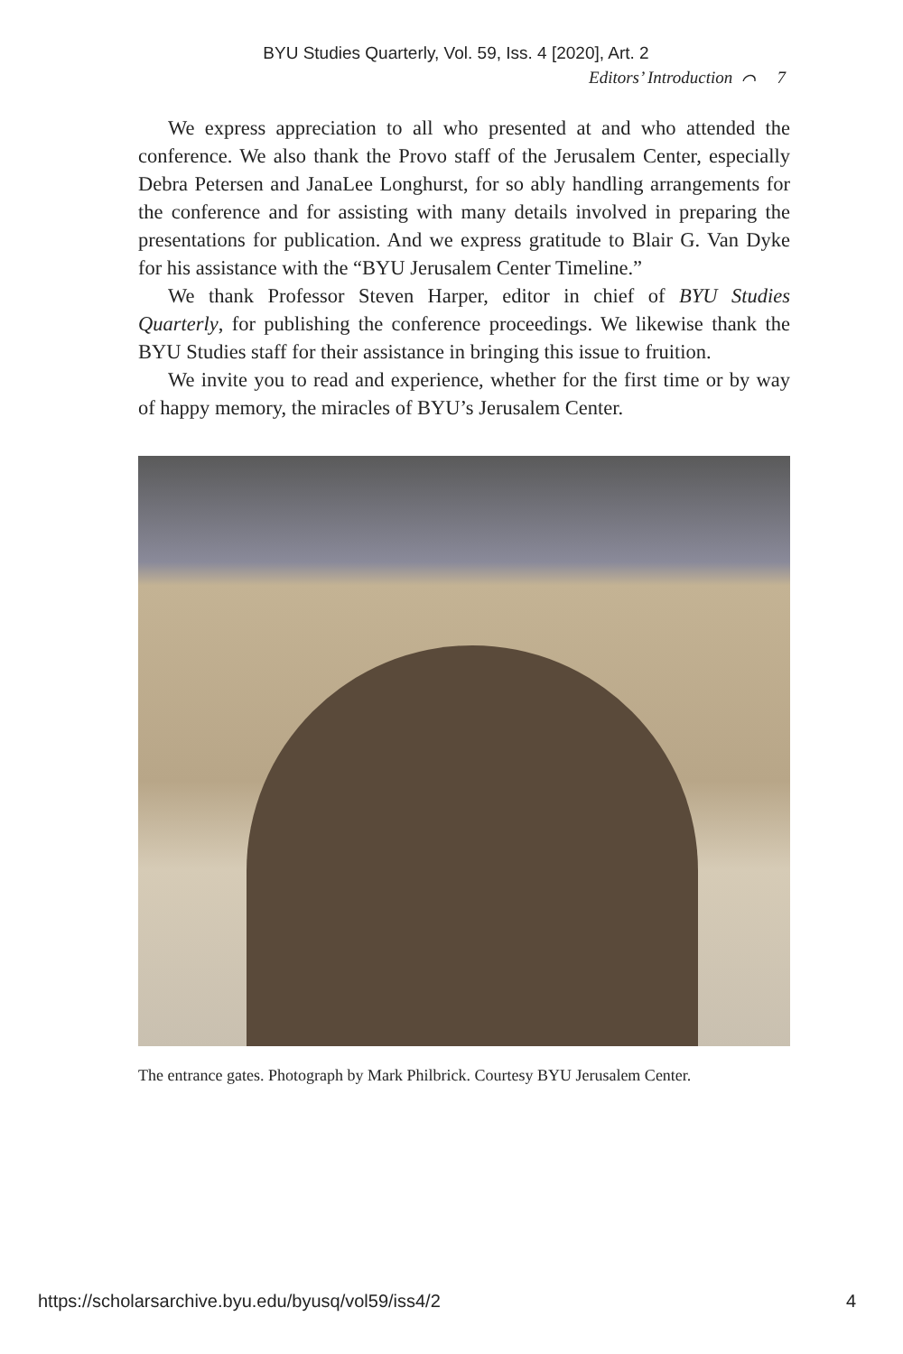BYU Studies Quarterly, Vol. 59, Iss. 4 [2020], Art. 2
Editors’ Introduction ⌒ 7
We express appreciation to all who presented at and who attended the conference. We also thank the Provo staff of the Jerusalem Center, especially Debra Petersen and JanaLee Longhurst, for so ably handling arrangements for the conference and for assisting with many details involved in preparing the presentations for publication. And we express gratitude to Blair G. Van Dyke for his assistance with the “BYU Jerusalem Center Timeline.”
We thank Professor Steven Harper, editor in chief of BYU Studies Quarterly, for publishing the conference proceedings. We likewise thank the BYU Studies staff for their assistance in bringing this issue to fruition.
We invite you to read and experience, whether for the first time or by way of happy memory, the miracles of BYU’s Jerusalem Center.
The entrance gates. Photograph by Mark Philbrick. Courtesy BYU Jerusalem Center.
https://scholarsarchive.byu.edu/byusq/vol59/iss4/2 4